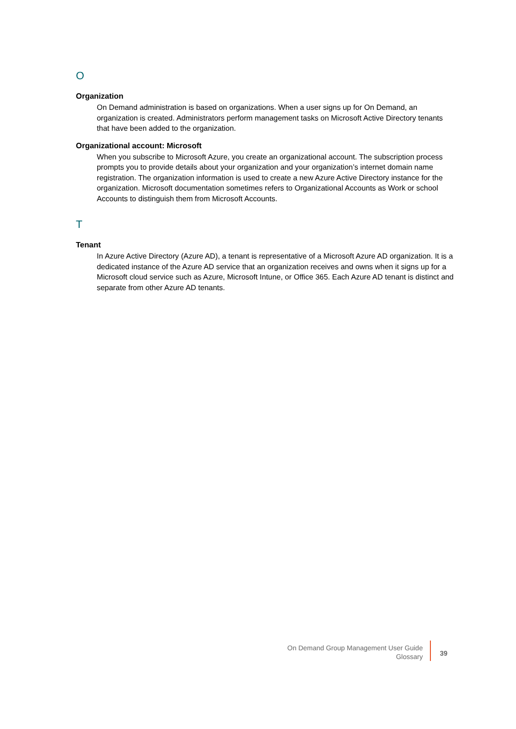O
Organization
On Demand administration is based on organizations. When a user signs up for On Demand, an organization is created. Administrators perform management tasks on Microsoft Active Directory tenants that have been added to the organization.
Organizational account: Microsoft
When you subscribe to Microsoft Azure, you create an organizational account. The subscription process prompts you to provide details about your organization and your organization’s internet domain name registration. The organization information is used to create a new Azure Active Directory instance for the organization. Microsoft documentation sometimes refers to Organizational Accounts as Work or school Accounts to distinguish them from Microsoft Accounts.
T
Tenant
In Azure Active Directory (Azure AD), a tenant is representative of a Microsoft Azure AD organization. It is a dedicated instance of the Azure AD service that an organization receives and owns when it signs up for a Microsoft cloud service such as Azure, Microsoft Intune, or Office 365. Each Azure AD tenant is distinct and separate from other Azure AD tenants.
On Demand Group Management User Guide
Glossary
39